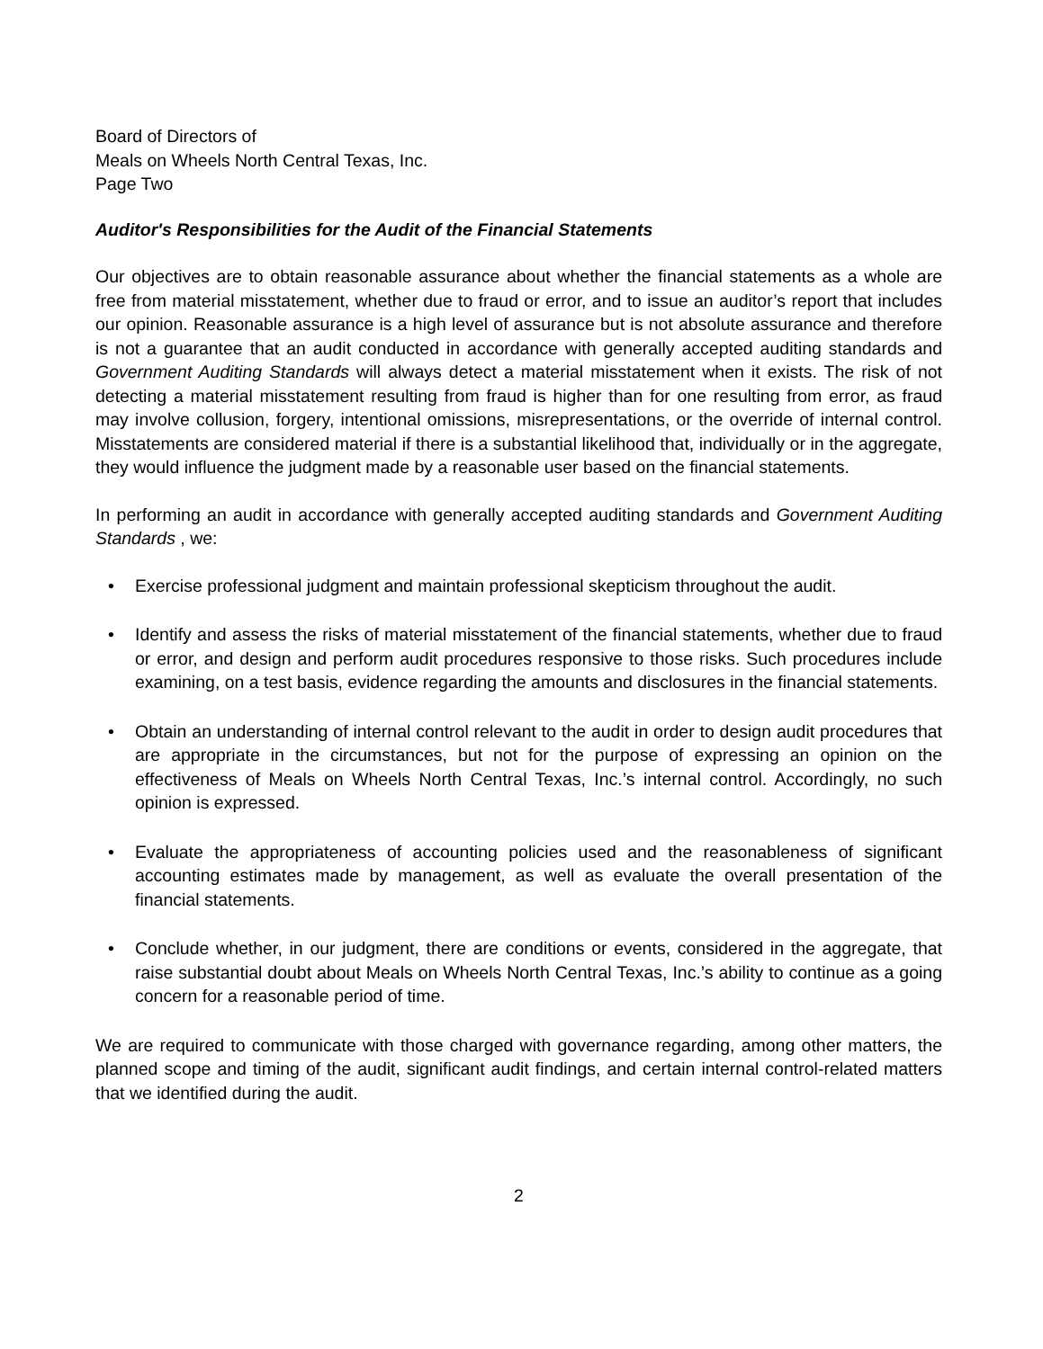Board of Directors of
Meals on Wheels North Central Texas, Inc.
Page Two
Auditor's Responsibilities for the Audit of the Financial Statements
Our objectives are to obtain reasonable assurance about whether the financial statements as a whole are free from material misstatement, whether due to fraud or error, and to issue an auditor’s report that includes our opinion. Reasonable assurance is a high level of assurance but is not absolute assurance and therefore is not a guarantee that an audit conducted in accordance with generally accepted auditing standards and Government Auditing Standards will always detect a material misstatement when it exists. The risk of not detecting a material misstatement resulting from fraud is higher than for one resulting from error, as fraud may involve collusion, forgery, intentional omissions, misrepresentations, or the override of internal control. Misstatements are considered material if there is a substantial likelihood that, individually or in the aggregate, they would influence the judgment made by a reasonable user based on the financial statements.
In performing an audit in accordance with generally accepted auditing standards and Government Auditing Standards , we:
• Exercise professional judgment and maintain professional skepticism throughout the audit.
• Identify and assess the risks of material misstatement of the financial statements, whether due to fraud or error, and design and perform audit procedures responsive to those risks. Such procedures include examining, on a test basis, evidence regarding the amounts and disclosures in the financial statements.
• Obtain an understanding of internal control relevant to the audit in order to design audit procedures that are appropriate in the circumstances, but not for the purpose of expressing an opinion on the effectiveness of Meals on Wheels North Central Texas, Inc.’s internal control. Accordingly, no such opinion is expressed.
• Evaluate the appropriateness of accounting policies used and the reasonableness of significant accounting estimates made by management, as well as evaluate the overall presentation of the financial statements.
• Conclude whether, in our judgment, there are conditions or events, considered in the aggregate, that raise substantial doubt about Meals on Wheels North Central Texas, Inc.’s ability to continue as a going concern for a reasonable period of time.
We are required to communicate with those charged with governance regarding, among other matters, the planned scope and timing of the audit, significant audit findings, and certain internal control-related matters that we identified during the audit.
2